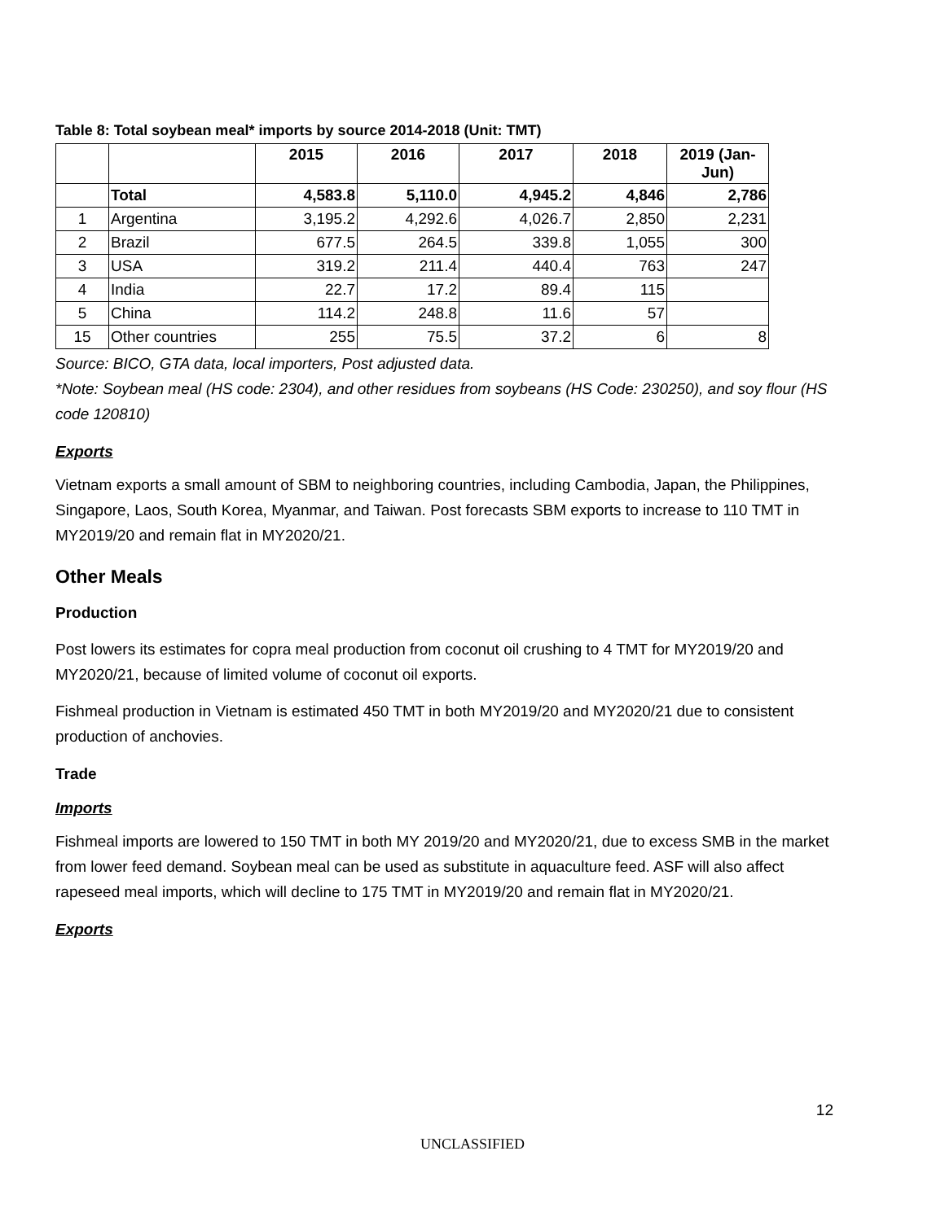Table 8: Total soybean meal* imports by source 2014-2018 (Unit: TMT)
| | | 2015 | 2016 | 2017 | 2018 | 2019 (Jan- Jun) |
| --- | --- | --- | --- | --- | --- | --- |
| | Total | 4,583.8 | 5,110.0 | 4,945.2 | 4,846 | 2,786 |
| 1 | Argentina | 3,195.2 | 4,292.6 | 4,026.7 | 2,850 | 2,231 |
| 2 | Brazil | 677.5 | 264.5 | 339.8 | 1,055 | 300 |
| 3 | USA | 319.2 | 211.4 | 440.4 | 763 | 247 |
| 4 | India | 22.7 | 17.2 | 89.4 | 115 | |
| 5 | China | 114.2 | 248.8 | 11.6 | 57 | |
| 15 | Other countries | 255 | 75.5 | 37.2 | 6 | 8 |
Source: BICO, GTA data, local importers, Post adjusted data.
*Note: Soybean meal (HS code: 2304), and other residues from soybeans (HS Code: 230250), and soy flour (HS code 120810)
Exports
Vietnam exports a small amount of SBM to neighboring countries, including Cambodia, Japan, the Philippines, Singapore, Laos, South Korea, Myanmar, and Taiwan. Post forecasts SBM exports to increase to 110 TMT in MY2019/20 and remain flat in MY2020/21.
Other Meals
Production
Post lowers its estimates for copra meal production from coconut oil crushing to 4 TMT for MY2019/20 and MY2020/21, because of limited volume of coconut oil exports.
Fishmeal production in Vietnam is estimated 450 TMT in both MY2019/20 and MY2020/21 due to consistent production of anchovies.
Trade
Imports
Fishmeal imports are lowered to 150 TMT in both MY 2019/20 and MY2020/21, due to excess SMB in the market from lower feed demand. Soybean meal can be used as substitute in aquaculture feed. ASF will also affect rapeseed meal imports, which will decline to 175 TMT in MY2019/20 and remain flat in MY2020/21.
Exports
12
UNCLASSIFIED